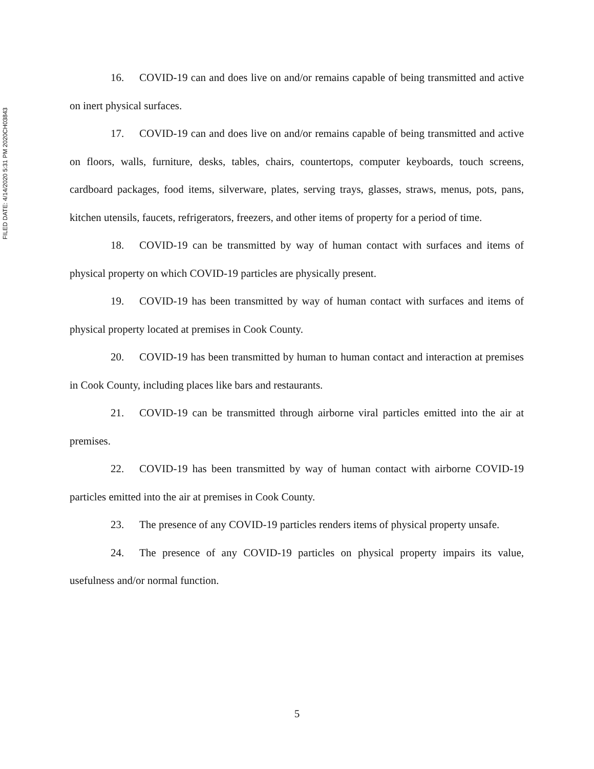FILED DATE: 4/14/2020 5:31 PM 2020CH03843
16. COVID-19 can and does live on and/or remains capable of being transmitted and active on inert physical surfaces.
17. COVID-19 can and does live on and/or remains capable of being transmitted and active on floors, walls, furniture, desks, tables, chairs, countertops, computer keyboards, touch screens, cardboard packages, food items, silverware, plates, serving trays, glasses, straws, menus, pots, pans, kitchen utensils, faucets, refrigerators, freezers, and other items of property for a period of time.
18. COVID-19 can be transmitted by way of human contact with surfaces and items of physical property on which COVID-19 particles are physically present.
19. COVID-19 has been transmitted by way of human contact with surfaces and items of physical property located at premises in Cook County.
20. COVID-19 has been transmitted by human to human contact and interaction at premises in Cook County, including places like bars and restaurants.
21. COVID-19 can be transmitted through airborne viral particles emitted into the air at premises.
22. COVID-19 has been transmitted by way of human contact with airborne COVID-19 particles emitted into the air at premises in Cook County.
23. The presence of any COVID-19 particles renders items of physical property unsafe.
24. The presence of any COVID-19 particles on physical property impairs its value, usefulness and/or normal function.
5